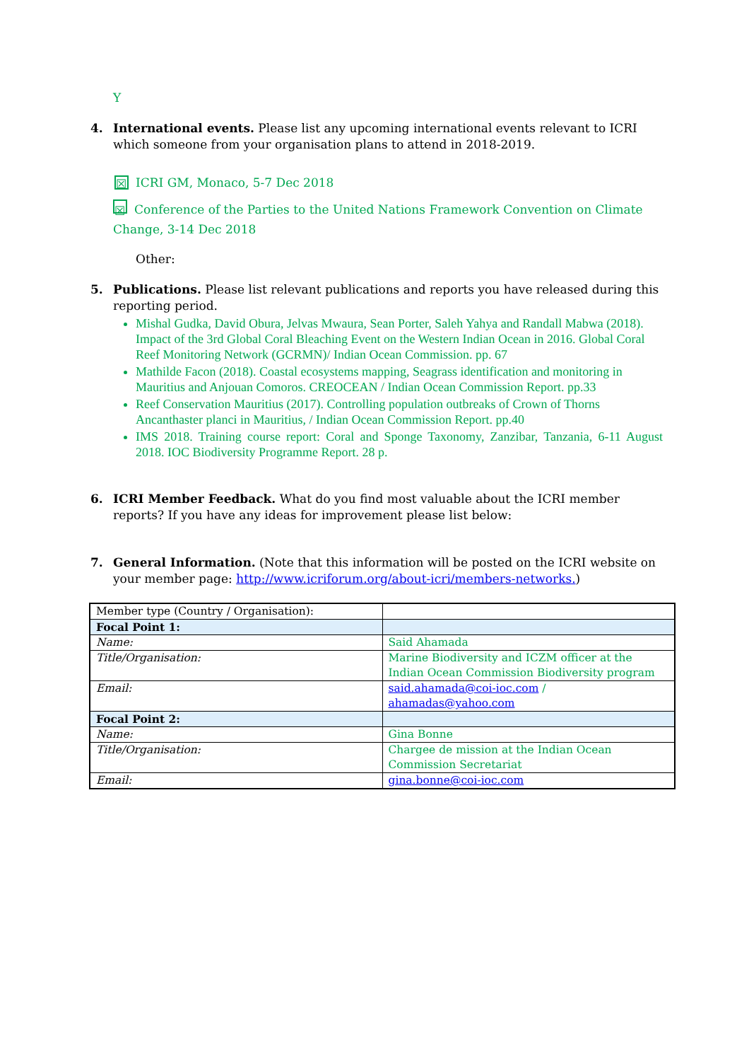Y
4. International events. Please list any upcoming international events relevant to ICRI which someone from your organisation plans to attend in 2018-2019.
☒ ICRI GM, Monaco, 5-7 Dec 2018
☒ Conference of the Parties to the United Nations Framework Convention on Climate Change, 3-14 Dec 2018
Other:
5. Publications. Please list relevant publications and reports you have released during this reporting period.
Mishal Gudka, David Obura, Jelvas Mwaura, Sean Porter, Saleh Yahya and Randall Mabwa (2018). Impact of the 3rd Global Coral Bleaching Event on the Western Indian Ocean in 2016. Global Coral Reef Monitoring Network (GCRMN)/ Indian Ocean Commission. pp. 67
Mathilde Facon (2018). Coastal ecosystems mapping, Seagrass identification and monitoring in Mauritius and Anjouan Comoros. CREOCEAN / Indian Ocean Commission Report. pp.33
Reef Conservation Mauritius (2017). Controlling population outbreaks of Crown of Thorns Ancanthaster planci in Mauritius, / Indian Ocean Commission Report. pp.40
IMS 2018. Training course report: Coral and Sponge Taxonomy, Zanzibar, Tanzania, 6-11 August 2018. IOC Biodiversity Programme Report. 28 p.
6. ICRI Member Feedback. What do you find most valuable about the ICRI member reports? If you have any ideas for improvement please list below:
7. General Information. (Note that this information will be posted on the ICRI website on your member page: http://www.icriforum.org/about-icri/members-networks.)
| Member type (Country / Organisation): | |
| Focal Point 1: | |
| Name: | Said Ahamada |
| Title/Organisation: | Marine Biodiversity and ICZM officer at the Indian Ocean Commission Biodiversity program |
| Email: | said.ahamada@coi-ioc.com / ahamadas@yahoo.com |
| Focal Point 2: | |
| Name: | Gina Bonne |
| Title/Organisation: | Chargee de mission at the Indian Ocean Commission Secretariat |
| Email: | gina.bonne@coi-ioc.com |